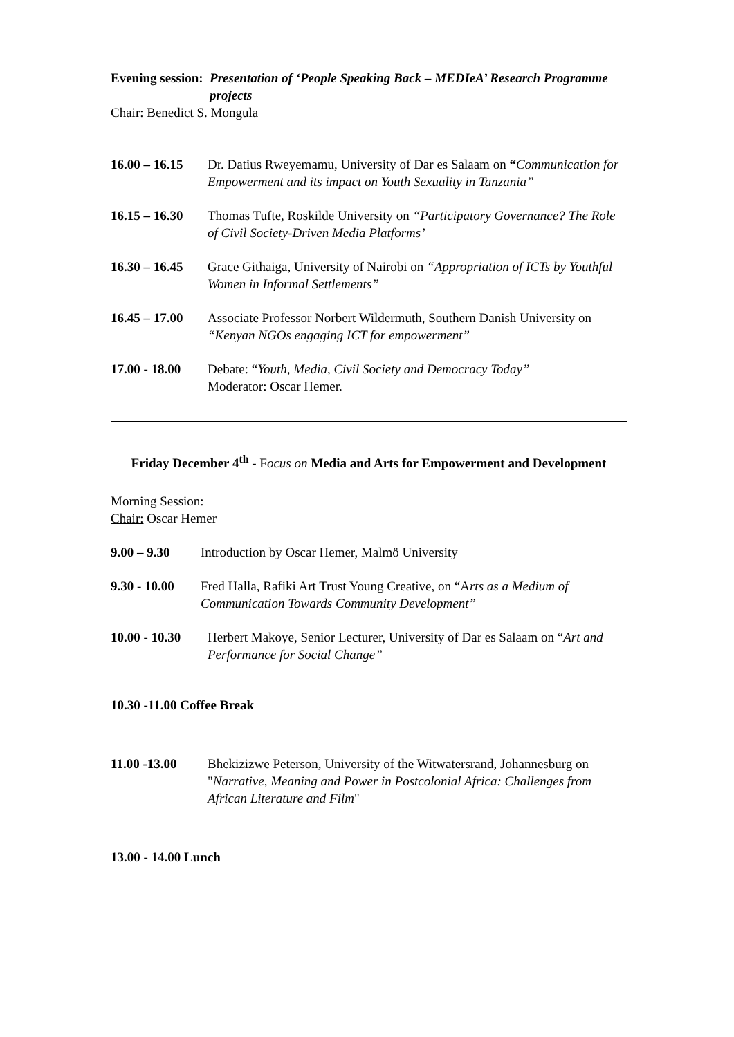Evening session: Presentation of ‘People Speaking Back – MEDIeA’ Research Programme projects
Chair: Benedict S. Mongula
16.00 – 16.15 Dr. Datius Rweyemamu, University of Dar es Salaam on “Communication for Empowerment and its impact on Youth Sexuality in Tanzania”
16.15 – 16.30 Thomas Tufte, Roskilde University on “Participatory Governance? The Role of Civil Society-Driven Media Platforms’
16.30 – 16.45 Grace Githaiga, University of Nairobi on “Appropriation of ICTs by Youthful Women in Informal Settlements”
16.45 – 17.00 Associate Professor Norbert Wildermuth, Southern Danish University on “Kenyan NGOs engaging ICT for empowerment”
17.00 - 18.00 Debate: “Youth, Media, Civil Society and Democracy Today”
Moderator: Oscar Hemer.
Friday December 4<sup>th</sup> - Focus on Media and Arts for Empowerment and Development
Morning Session:
Chair: Oscar Hemer
9.00 – 9.30 Introduction by Oscar Hemer, Malmö University
9.30 - 10.00 Fred Halla, Rafiki Art Trust Young Creative, on “Arts as a Medium of Communication Towards Community Development”
10.00 - 10.30 Herbert Makoye, Senior Lecturer, University of Dar es Salaam on “Art and Performance for Social Change”
10.30 -11.00 Coffee Break
11.00 -13.00 Bhekizizwe Peterson, University of the Witwatersrand, Johannesburg on "Narrative, Meaning and Power in Postcolonial Africa: Challenges from African Literature and Film"
13.00 - 14.00 Lunch